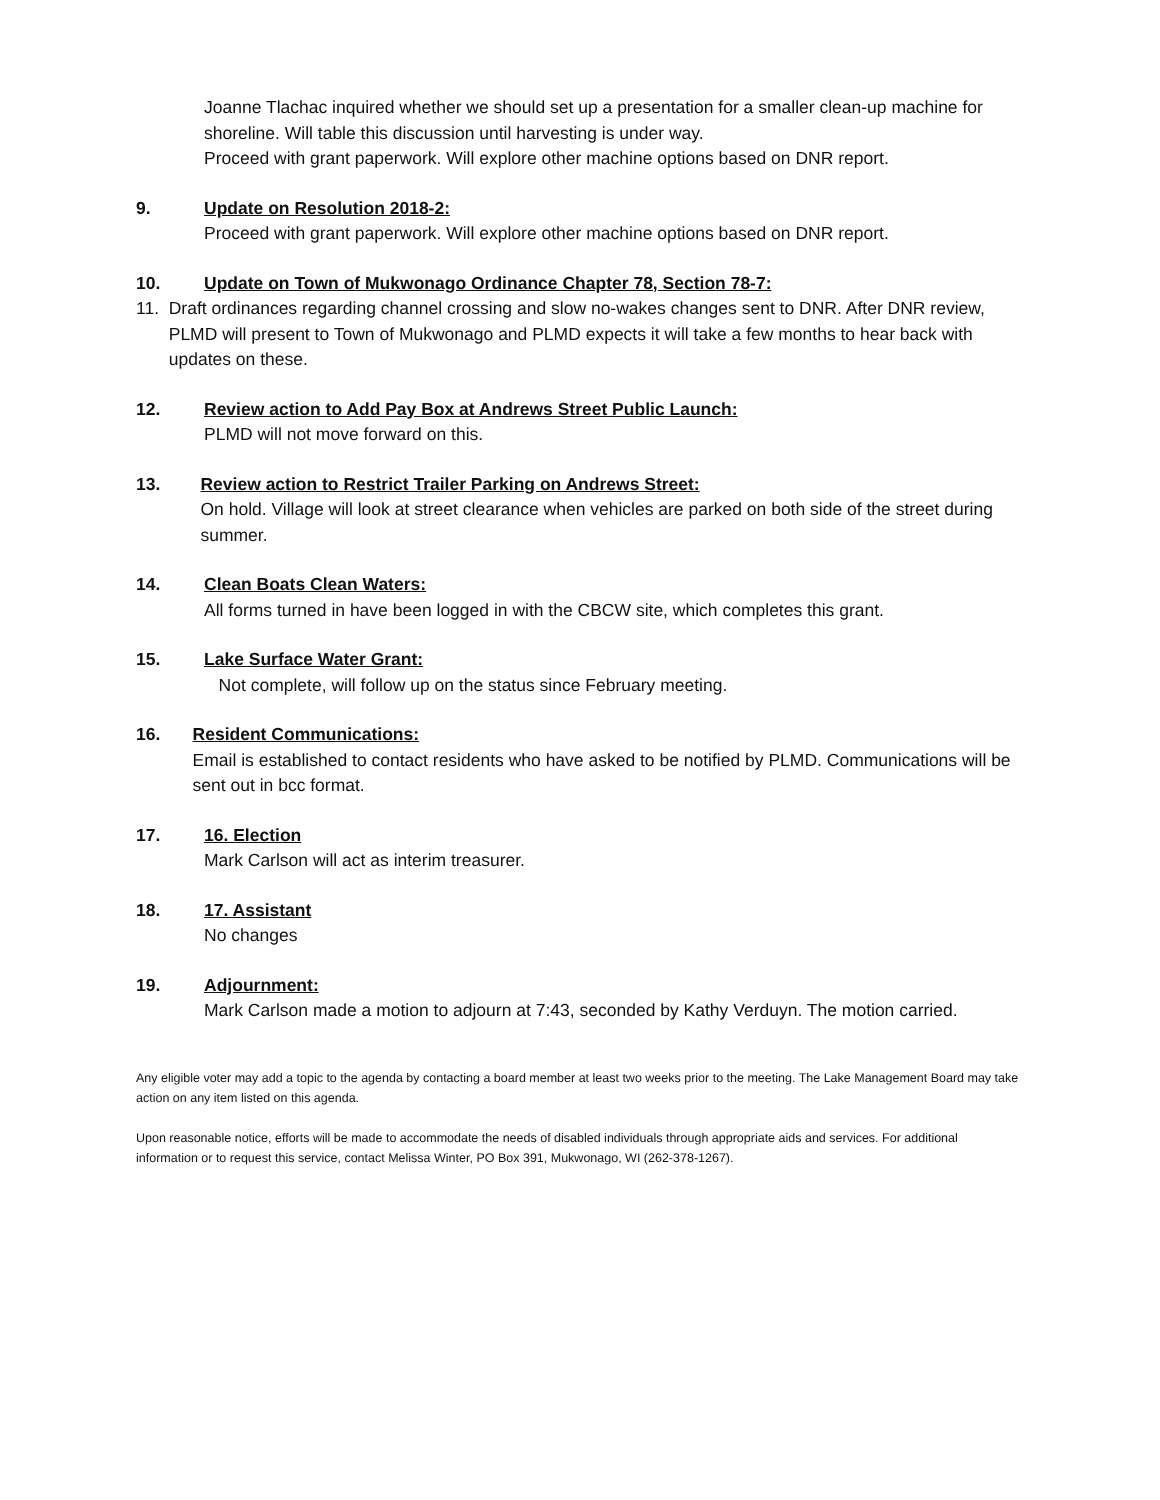Joanne Tlachac inquired whether we should set up a presentation for a smaller clean-up machine for shoreline. Will table this discussion until harvesting is under way.
Proceed with grant paperwork. Will explore other machine options based on DNR report.
9. Update on Resolution 2018-2:
Proceed with grant paperwork. Will explore other machine options based on DNR report.
10. Update on Town of Mukwonago Ordinance Chapter 78, Section 78-7:
11. Draft ordinances regarding channel crossing and slow no-wakes changes sent to DNR. After DNR review, PLMD will present to Town of Mukwonago and PLMD expects it will take a few months to hear back with updates on these.
12. Review action to Add Pay Box at Andrews Street Public Launch:
PLMD will not move forward on this.
13. Review action to Restrict Trailer Parking on Andrews Street:
On hold. Village will look at street clearance when vehicles are parked on both side of the street during summer.
14. Clean Boats Clean Waters:
All forms turned in have been logged in with the CBCW site, which completes this grant.
15. Lake Surface Water Grant:
Not complete, will follow up on the status since February meeting.
16. Resident Communications:
Email is established to contact residents who have asked to be notified by PLMD. Communications will be sent out in bcc format.
17. 16. Election
Mark Carlson will act as interim treasurer.
18. 17. Assistant
No changes
19. Adjournment:
Mark Carlson made a motion to adjourn at 7:43, seconded by Kathy Verduyn. The motion carried.
Any eligible voter may add a topic to the agenda by contacting a board member at least two weeks prior to the meeting. The Lake Management Board may take action on any item listed on this agenda.
Upon reasonable notice, efforts will be made to accommodate the needs of disabled individuals through appropriate aids and services. For additional information or to request this service, contact Melissa Winter, PO Box 391, Mukwonago, WI (262-378-1267).